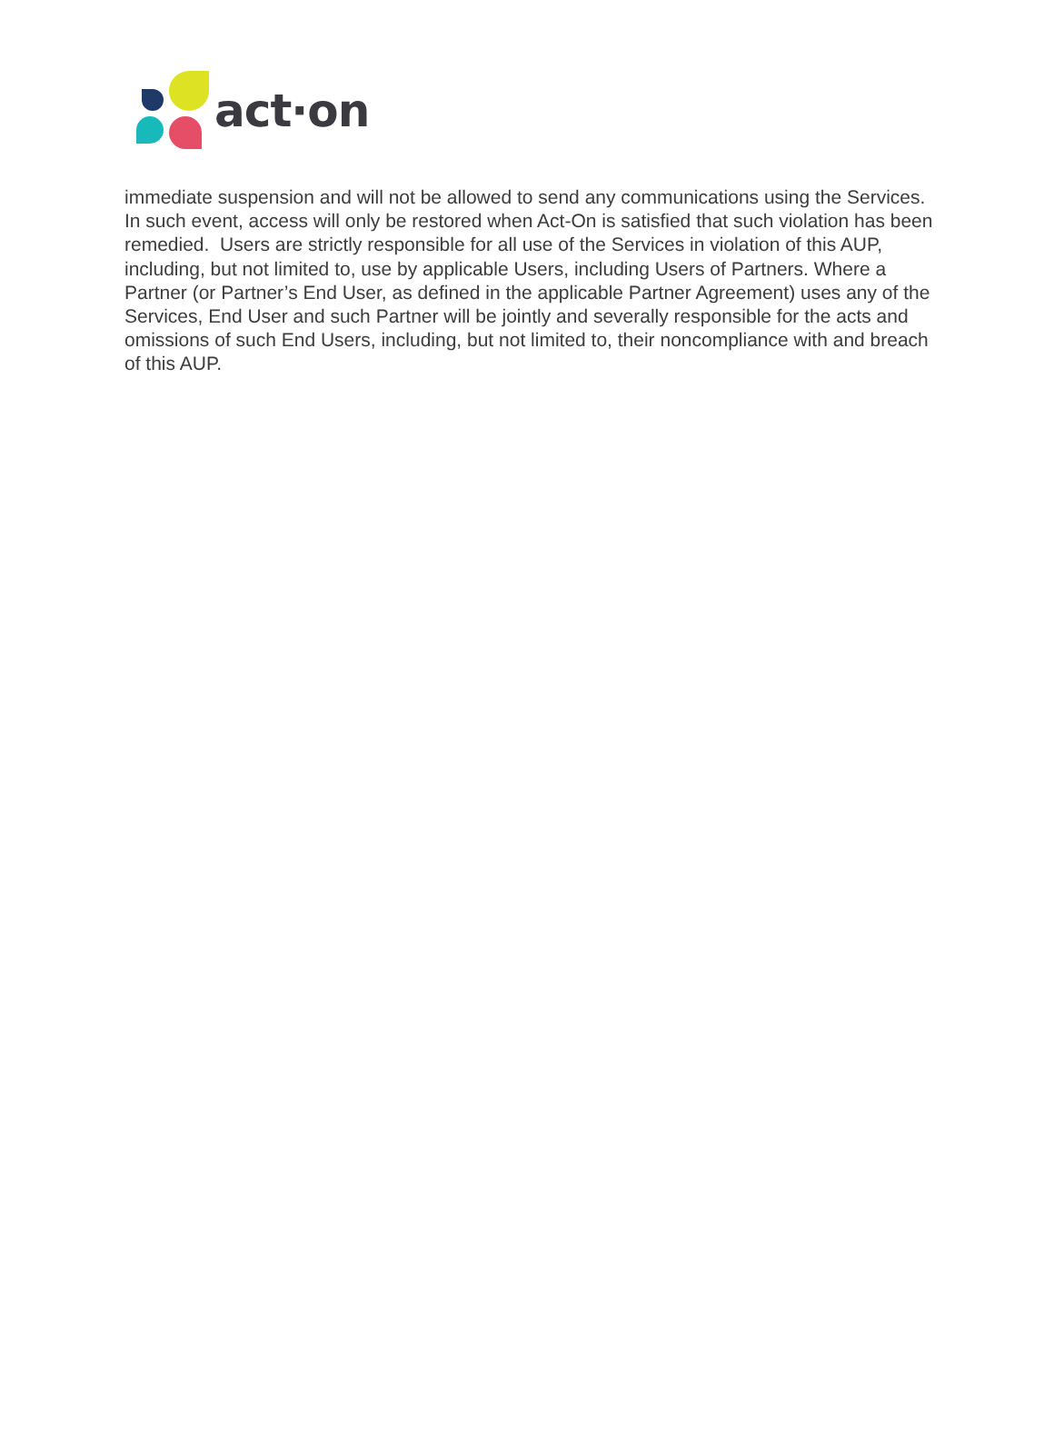act·on
immediate suspension and will not be allowed to send any communications using the Services. In such event, access will only be restored when Act-On is satisfied that such violation has been remedied. Users are strictly responsible for all use of the Services in violation of this AUP, including, but not limited to, use by applicable Users, including Users of Partners. Where a Partner (or Partner’s End User, as defined in the applicable Partner Agreement) uses any of the Services, End User and such Partner will be jointly and severally responsible for the acts and omissions of such End Users, including, but not limited to, their noncompliance with and breach of this AUP.